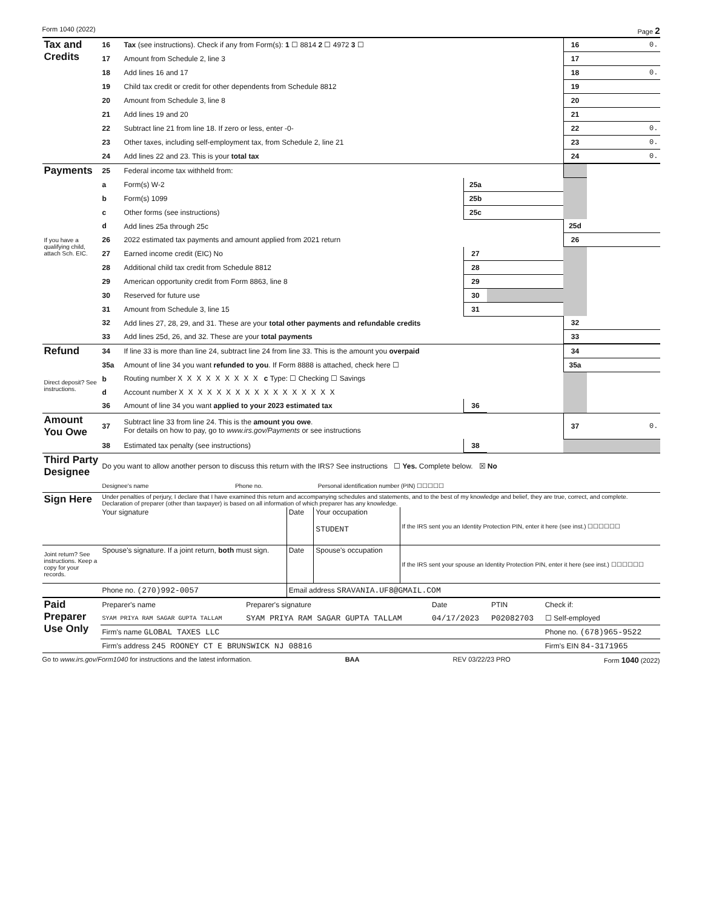Form 1040 (2022) Page 2
| Tax and Credits | 16 | Tax (see instructions). Check if any from Form(s): 1 ☐ 8814 2 ☐ 4972 3 ☐ | 16 | 0. |
| | 17 | Amount from Schedule 2, line 3 | 17 | |
| | 18 | Add lines 16 and 17 | 18 | 0. |
| | 19 | Child tax credit or credit for other dependents from Schedule 8812 | 19 | |
| | 20 | Amount from Schedule 3, line 8 | 20 | |
| | 21 | Add lines 19 and 20 | 21 | |
| | 22 | Subtract line 21 from line 18. If zero or less, enter -0- | 22 | 0. |
| | 23 | Other taxes, including self-employment tax, from Schedule 2, line 21 | 23 | 0. |
| | 24 | Add lines 22 and 23. This is your total tax | 24 | 0. |
| Payments | 25 | Federal income tax withheld from: | | | | |
| | a | Form(s) W-2 | 25a | | | |
| | b | Form(s) 1099 | 25b | | | |
| | c | Other forms (see instructions) | 25c | | | |
| | d | Add lines 25a through 25c | | | 25d | |
| If you have a qualifying child, attach Sch. EIC. | 26 | 2022 estimated tax payments and amount applied from 2021 return | | | 26 | |
| | 27 | Earned income credit (EIC) No | 27 | | | |
| | 28 | Additional child tax credit from Schedule 8812 | 28 | | | |
| | 29 | American opportunity credit from Form 8863, line 8 | 29 | | | |
| | 30 | Reserved for future use | 30 | | | |
| | 31 | Amount from Schedule 3, line 15 | 31 | | | |
| | 32 | Add lines 27, 28, 29, and 31. These are your total other payments and refundable credits | | | 32 | |
| | 33 | Add lines 25d, 26, and 32. These are your total payments | | | 33 | |
| Refund | 34 | If line 33 is more than line 24, subtract line 24 from line 33. This is the amount you overpaid | | | 34 | |
| | 35a | Amount of line 34 you want refunded to you . If Form 8888 is attached, check here ☐ | | | 35a | |
| Direct deposit? See instructions. | b | Routing number X X X X X X X X X c Type: ☐ Checking ☐ Savings | | | | |
| | d | Account number X X X X X X X X X X X X X X X X X | | | | |
| | 36 | Amount of line 34 you want applied to your 2023 estimated tax | 36 | | | |
| Amount You Owe | 37 | Subtract line 33 from line 24. This is the amount you owe . For details on how to pay, go to www.irs.gov/Payments or see instructions | | | 37 | 0. |
| | 38 | Estimated tax penalty (see instructions) | 38 | | | |
| Third Party Designee | Do you want to allow another person to discuss this return with the IRS? See instructions ☐ Yes. Complete below. ☒ No | | |
| | Designee's name | Phone no. | Personal identification number (PIN) ☐☐☐☐☐ |
| Sign Here | Under penalties of perjury, I declare that I have examined this return and accompanying schedules and statements, and to the best of my knowledge and belief, they are true, correct, and complete. Declaration of preparer (other than taxpayer) is based on all information of which preparer has any knowledge. | | | |
| | Your signature | Date | Your occupation STUDENT | If the IRS sent you an Identity Protection PIN, enter it here (see inst.) ☐☐☐☐☐☐ |
| Joint return? See instructions. Keep a copy for your records. | Spouse's signature. If a joint return, both must sign. | Date | Spouse's occupation | If the IRS sent your spouse an Identity Protection PIN, enter it here (see inst.) ☐☐☐☐☐☐ |
| | Phone no. (270)992-0057 | Email address SRAVANIA.UF8@GMAIL.COM | | |
| Paid Preparer Use Only | Preparer's name | Preparer's signature | Date | PTIN | Check if: |
| | SYAM PRIYA RAM SAGAR GUPTA TALLAM | SYAM PRIYA RAM SAGAR GUPTA TALLAM | 04/17/2023 | P02082703 | ☐ Self-employed |
| | Firm's name GLOBAL TAXES LLC | | | | Phone no. (678)965-9522 |
| | Firm's address 245 ROONEY CT E BRUNSWICK NJ 08816 | | | | Firm's EIN 84-3171965 |
Go to www.irs.gov/Form1040 for instructions and the latest information. BAA REV 03/22/23 PRO Form 1040 (2022)